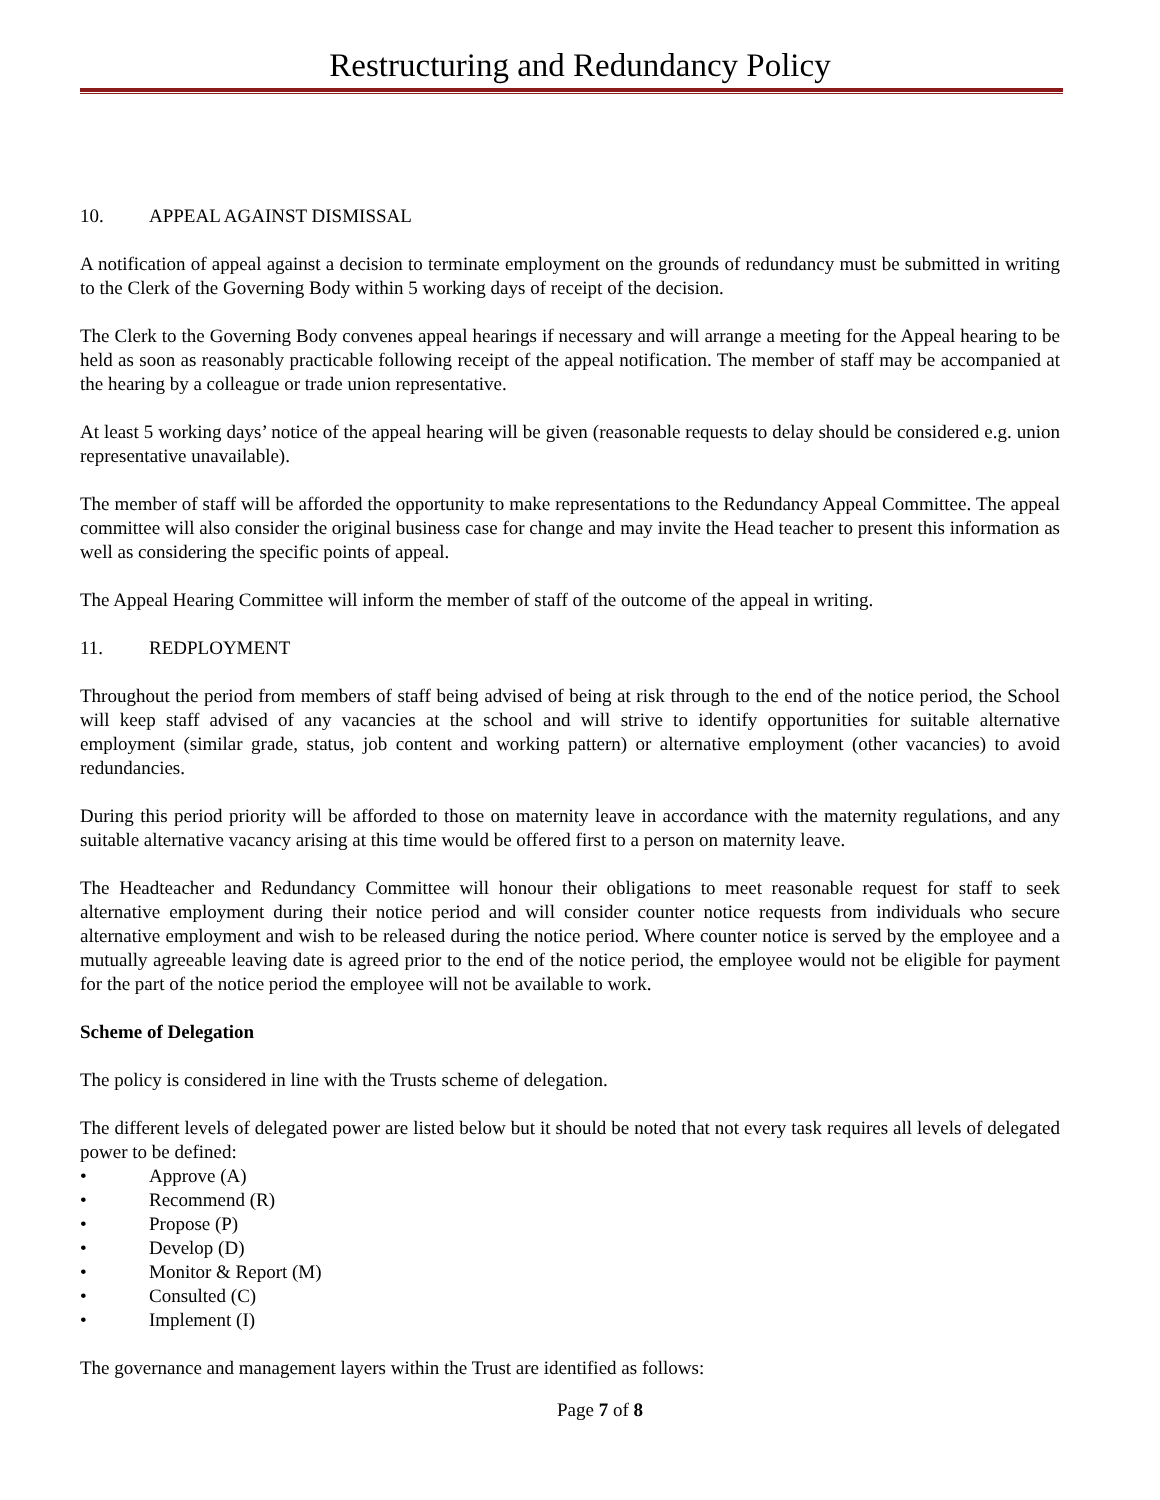Restructuring and Redundancy Policy
10. APPEAL AGAINST DISMISSAL
A notification of appeal against a decision to terminate employment on the grounds of redundancy must be submitted in writing to the Clerk of the Governing Body within 5 working days of receipt of the decision.
The Clerk to the Governing Body convenes appeal hearings if necessary and will arrange a meeting for the Appeal hearing to be held as soon as reasonably practicable following receipt of the appeal notification. The member of staff may be accompanied at the hearing by a colleague or trade union representative.
At least 5 working days’ notice of the appeal hearing will be given (reasonable requests to delay should be considered e.g. union representative unavailable).
The member of staff will be afforded the opportunity to make representations to the Redundancy Appeal Committee. The appeal committee will also consider the original business case for change and may invite the Head teacher to present this information as well as considering the specific points of appeal.
The Appeal Hearing Committee will inform the member of staff of the outcome of the appeal in writing.
11. REDPLOYMENT
Throughout the period from members of staff being advised of being at risk through to the end of the notice period, the School will keep staff advised of any vacancies at the school and will strive to identify opportunities for suitable alternative employment (similar grade, status, job content and working pattern) or alternative employment (other vacancies) to avoid redundancies.
During this period priority will be afforded to those on maternity leave in accordance with the maternity regulations, and any suitable alternative vacancy arising at this time would be offered first to a person on maternity leave.
The Headteacher and Redundancy Committee will honour their obligations to meet reasonable request for staff to seek alternative employment during their notice period and will consider counter notice requests from individuals who secure alternative employment and wish to be released during the notice period. Where counter notice is served by the employee and a mutually agreeable leaving date is agreed prior to the end of the notice period, the employee would not be eligible for payment for the part of the notice period the employee will not be available to work.
Scheme of Delegation
The policy is considered in line with the Trusts scheme of delegation.
The different levels of delegated power are listed below but it should be noted that not every task requires all levels of delegated power to be defined:
• Approve (A)
• Recommend (R)
• Propose (P)
• Develop (D)
• Monitor & Report (M)
• Consulted (C)
• Implement (I)
The governance and management layers within the Trust are identified as follows:
Page 7 of 8